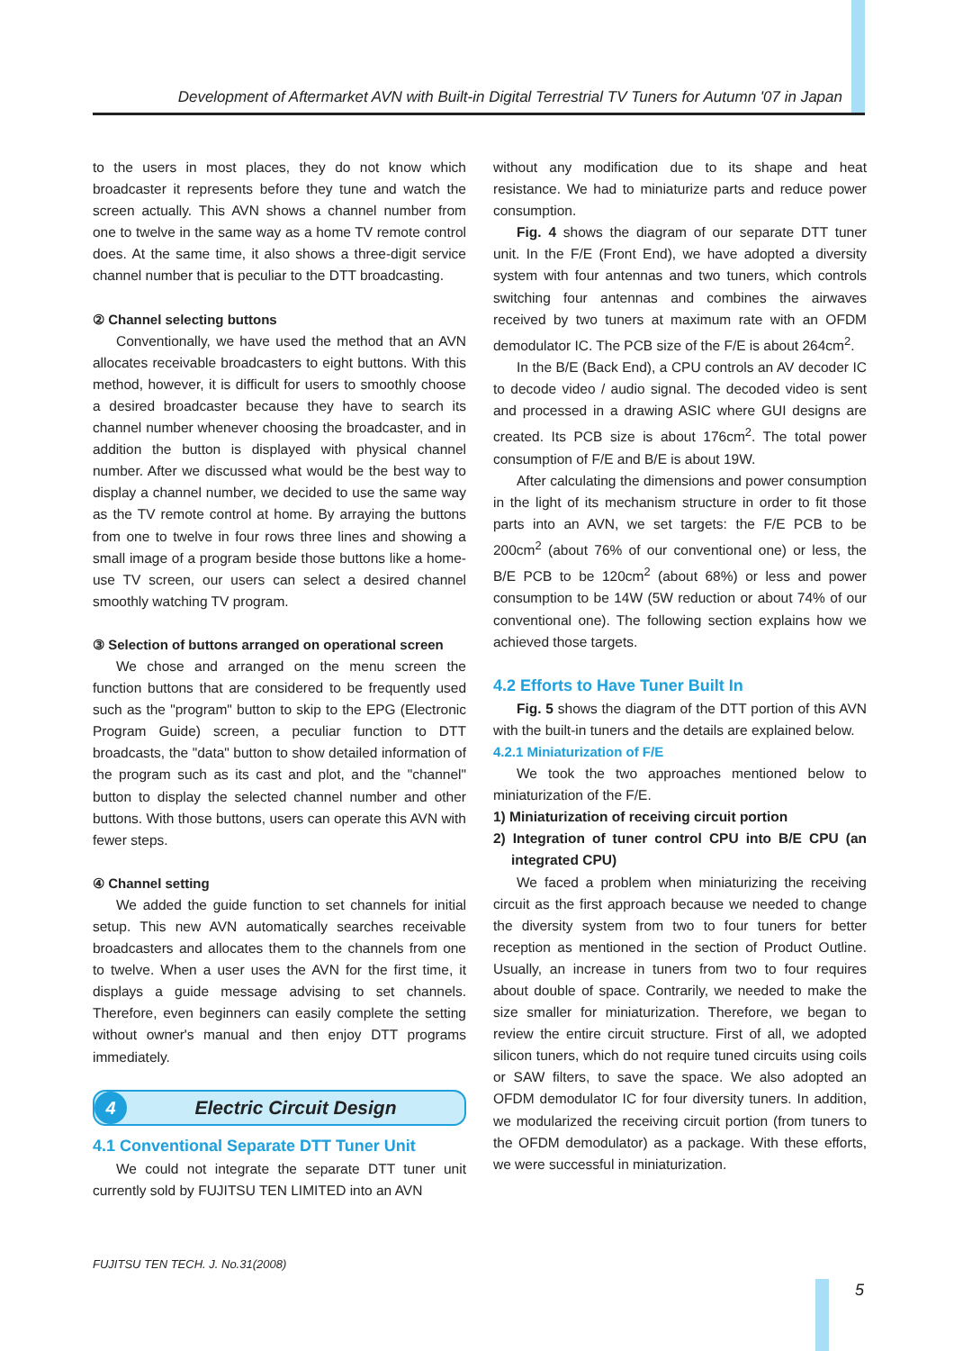Development of Aftermarket AVN with Built-in Digital Terrestrial TV Tuners for Autumn '07 in Japan
to the users in most places, they do not know which broadcaster it represents before they tune and watch the screen actually. This AVN shows a channel number from one to twelve in the same way as a home TV remote control does. At the same time, it also shows a three-digit service channel number that is peculiar to the DTT broadcasting.
② Channel selecting buttons
Conventionally, we have used the method that an AVN allocates receivable broadcasters to eight buttons. With this method, however, it is difficult for users to smoothly choose a desired broadcaster because they have to search its channel number whenever choosing the broadcaster, and in addition the button is displayed with physical channel number. After we discussed what would be the best way to display a channel number, we decided to use the same way as the TV remote control at home. By arraying the buttons from one to twelve in four rows three lines and showing a small image of a program beside those buttons like a home-use TV screen, our users can select a desired channel smoothly watching TV program.
③ Selection of buttons arranged on operational screen
We chose and arranged on the menu screen the function buttons that are considered to be frequently used such as the "program" button to skip to the EPG (Electronic Program Guide) screen, a peculiar function to DTT broadcasts, the "data" button to show detailed information of the program such as its cast and plot, and the "channel" button to display the selected channel number and other buttons. With those buttons, users can operate this AVN with fewer steps.
④ Channel setting
We added the guide function to set channels for initial setup. This new AVN automatically searches receivable broadcasters and allocates them to the channels from one to twelve. When a user uses the AVN for the first time, it displays a guide message advising to set channels. Therefore, even beginners can easily complete the setting without owner's manual and then enjoy DTT programs immediately.
4
Electric Circuit Design
4.1 Conventional Separate DTT Tuner Unit
We could not integrate the separate DTT tuner unit currently sold by FUJITSU TEN LIMITED into an AVN
without any modification due to its shape and heat resistance. We had to miniaturize parts and reduce power consumption.
Fig. 4 shows the diagram of our separate DTT tuner unit. In the F/E (Front End), we have adopted a diversity system with four antennas and two tuners, which controls switching four antennas and combines the airwaves received by two tuners at maximum rate with an OFDM demodulator IC. The PCB size of the F/E is about 264cm<sup>2</sup>.
In the B/E (Back End), a CPU controls an AV decoder IC to decode video / audio signal. The decoded video is sent and processed in a drawing ASIC where GUI designs are created. Its PCB size is about 176cm<sup>2</sup>. The total power consumption of F/E and B/E is about 19W.
After calculating the dimensions and power consumption in the light of its mechanism structure in order to fit those parts into an AVN, we set targets: the F/E PCB to be 200cm<sup>2</sup> (about 76% of our conventional one) or less, the B/E PCB to be 120cm<sup>2</sup> (about 68%) or less and power consumption to be 14W (5W reduction or about 74% of our conventional one). The following section explains how we achieved those targets.
4.2 Efforts to Have Tuner Built In
Fig. 5 shows the diagram of the DTT portion of this AVN with the built-in tuners and the details are explained below.
4.2.1 Miniaturization of F/E
We took the two approaches mentioned below to miniaturization of the F/E.
1) Miniaturization of receiving circuit portion
2) Integration of tuner control CPU into B/E CPU (an integrated CPU)
We faced a problem when miniaturizing the receiving circuit as the first approach because we needed to change the diversity system from two to four tuners for better reception as mentioned in the section of Product Outline. Usually, an increase in tuners from two to four requires about double of space. Contrarily, we needed to make the size smaller for miniaturization. Therefore, we began to review the entire circuit structure. First of all, we adopted silicon tuners, which do not require tuned circuits using coils or SAW filters, to save the space. We also adopted an OFDM demodulator IC for four diversity tuners. In addition, we modularized the receiving circuit portion (from tuners to the OFDM demodulator) as a package. With these efforts, we were successful in miniaturization.
FUJITSU TEN TECH. J. No.31(2008)
5